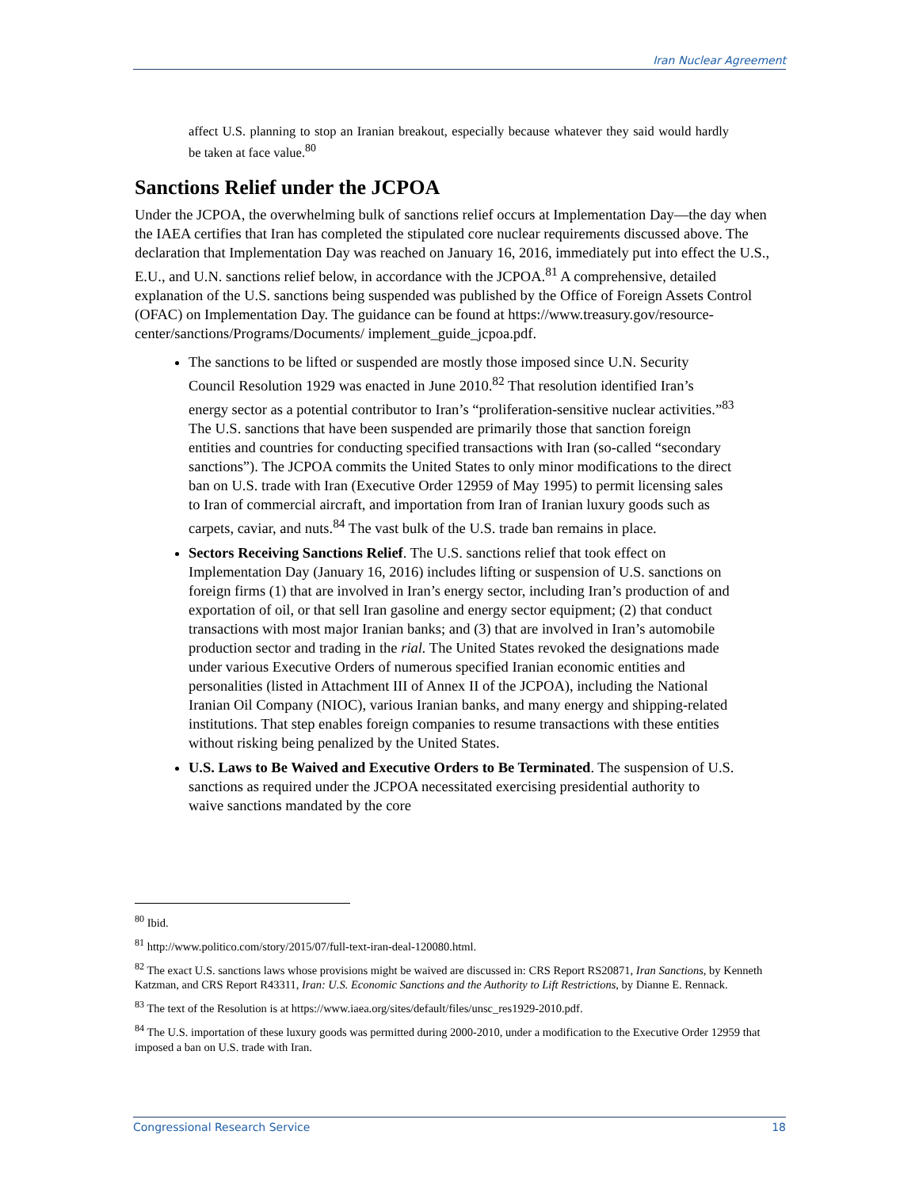Iran Nuclear Agreement
affect U.S. planning to stop an Iranian breakout, especially because whatever they said would hardly be taken at face value.<sup>80</sup>
Sanctions Relief under the JCPOA
Under the JCPOA, the overwhelming bulk of sanctions relief occurs at Implementation Day—the day when the IAEA certifies that Iran has completed the stipulated core nuclear requirements discussed above. The declaration that Implementation Day was reached on January 16, 2016, immediately put into effect the U.S., E.U., and U.N. sanctions relief below, in accordance with the JCPOA.<sup>81</sup> A comprehensive, detailed explanation of the U.S. sanctions being suspended was published by the Office of Foreign Assets Control (OFAC) on Implementation Day. The guidance can be found at https://www.treasury.gov/resource-center/sanctions/Programs/Documents/ implement_guide_jcpoa.pdf.
The sanctions to be lifted or suspended are mostly those imposed since U.N. Security Council Resolution 1929 was enacted in June 2010.<sup>82</sup> That resolution identified Iran’s energy sector as a potential contributor to Iran’s “proliferation-sensitive nuclear activities.”<sup>83</sup> The U.S. sanctions that have been suspended are primarily those that sanction foreign entities and countries for conducting specified transactions with Iran (so-called “secondary sanctions”). The JCPOA commits the United States to only minor modifications to the direct ban on U.S. trade with Iran (Executive Order 12959 of May 1995) to permit licensing sales to Iran of commercial aircraft, and importation from Iran of Iranian luxury goods such as carpets, caviar, and nuts.<sup>84</sup> The vast bulk of the U.S. trade ban remains in place.
Sectors Receiving Sanctions Relief. The U.S. sanctions relief that took effect on Implementation Day (January 16, 2016) includes lifting or suspension of U.S. sanctions on foreign firms (1) that are involved in Iran’s energy sector, including Iran’s production of and exportation of oil, or that sell Iran gasoline and energy sector equipment; (2) that conduct transactions with most major Iranian banks; and (3) that are involved in Iran’s automobile production sector and trading in the rial. The United States revoked the designations made under various Executive Orders of numerous specified Iranian economic entities and personalities (listed in Attachment III of Annex II of the JCPOA), including the National Iranian Oil Company (NIOC), various Iranian banks, and many energy and shipping-related institutions. That step enables foreign companies to resume transactions with these entities without risking being penalized by the United States.
U.S. Laws to Be Waived and Executive Orders to Be Terminated. The suspension of U.S. sanctions as required under the JCPOA necessitated exercising presidential authority to waive sanctions mandated by the core
<sup>80</sup> Ibid.
<sup>81</sup> http://www.politico.com/story/2015/07/full-text-iran-deal-120080.html.
<sup>82</sup> The exact U.S. sanctions laws whose provisions might be waived are discussed in: CRS Report RS20871, Iran Sanctions, by Kenneth Katzman, and CRS Report R43311, Iran: U.S. Economic Sanctions and the Authority to Lift Restrictions, by Dianne E. Rennack.
<sup>83</sup> The text of the Resolution is at https://www.iaea.org/sites/default/files/unsc_res1929-2010.pdf.
<sup>84</sup> The U.S. importation of these luxury goods was permitted during 2000-2010, under a modification to the Executive Order 12959 that imposed a ban on U.S. trade with Iran.
Congressional Research Service 18